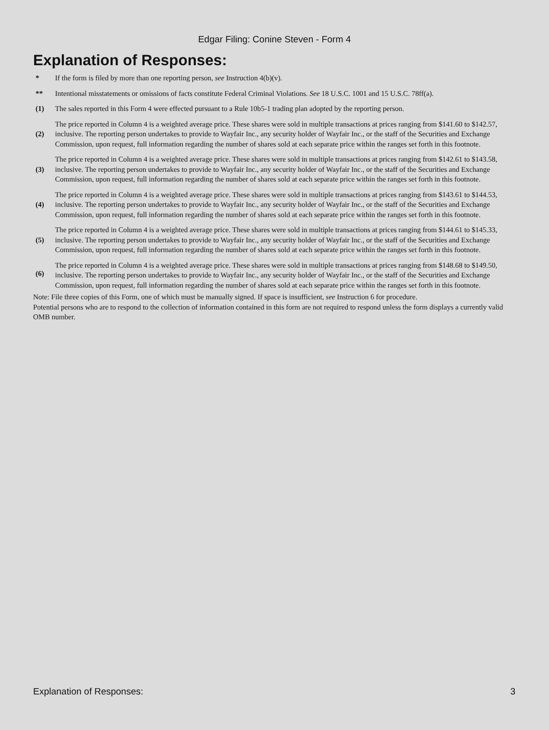Edgar Filing: Conine Steven - Form 4
Explanation of Responses:
| * | If the form is filed by more than one reporting person, see Instruction 4(b)(v). |
| ** | Intentional misstatements or omissions of facts constitute Federal Criminal Violations. See 18 U.S.C. 1001 and 15 U.S.C. 78ff(a). |
| (1) | The sales reported in this Form 4 were effected pursuant to a Rule 10b5-1 trading plan adopted by the reporting person. |
| (2) | The price reported in Column 4 is a weighted average price. These shares were sold in multiple transactions at prices ranging from $141.60 to $142.57, inclusive. The reporting person undertakes to provide to Wayfair Inc., any security holder of Wayfair Inc., or the staff of the Securities and Exchange Commission, upon request, full information regarding the number of shares sold at each separate price within the ranges set forth in this footnote. |
| (3) | The price reported in Column 4 is a weighted average price. These shares were sold in multiple transactions at prices ranging from $142.61 to $143.58, inclusive. The reporting person undertakes to provide to Wayfair Inc., any security holder of Wayfair Inc., or the staff of the Securities and Exchange Commission, upon request, full information regarding the number of shares sold at each separate price within the ranges set forth in this footnote. |
| (4) | The price reported in Column 4 is a weighted average price. These shares were sold in multiple transactions at prices ranging from $143.61 to $144.53, inclusive. The reporting person undertakes to provide to Wayfair Inc., any security holder of Wayfair Inc., or the staff of the Securities and Exchange Commission, upon request, full information regarding the number of shares sold at each separate price within the ranges set forth in this footnote. |
| (5) | The price reported in Column 4 is a weighted average price. These shares were sold in multiple transactions at prices ranging from $144.61 to $145.33, inclusive. The reporting person undertakes to provide to Wayfair Inc., any security holder of Wayfair Inc., or the staff of the Securities and Exchange Commission, upon request, full information regarding the number of shares sold at each separate price within the ranges set forth in this footnote. |
| (6) | The price reported in Column 4 is a weighted average price. These shares were sold in multiple transactions at prices ranging from $148.68 to $149.50, inclusive. The reporting person undertakes to provide to Wayfair Inc., any security holder of Wayfair Inc., or the staff of the Securities and Exchange Commission, upon request, full information regarding the number of shares sold at each separate price within the ranges set forth in this footnote. |
Note: File three copies of this Form, one of which must be manually signed. If space is insufficient, see Instruction 6 for procedure.
Potential persons who are to respond to the collection of information contained in this form are not required to respond unless the form displays a currently valid OMB number.
Explanation of Responses: 3